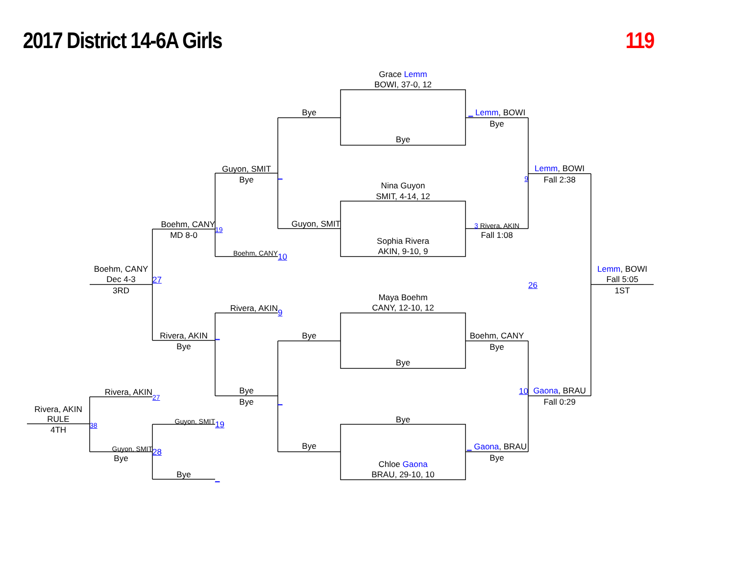2017 District 14-6A Girls 119
Rivera, AKIN
RULE
4TH
Boehm, CANY
Dec 4-3
3RD
Rivera, AKIN
38
Guyon, SMIT
Bye
Boehm, CANY
MD 8-0
27
Rivera, AKIN
Bye
27
Guyon, SMIT
28
Bye
Guyon, SMIT
Bye
19
Boehm, CANY
Rivera, AKIN
_
Bye
Bye
19
_
Bye
_
Guyon, SMIT
10
9
Bye
_
Bye
Grace Lemm
BOWI, 37-0, 12
Bye
Nina Guyon
SMIT, 4-14, 12
Sophia Rivera
AKIN, 9-10, 9
Maya Boehm
CANY, 12-10, 12
Bye
Bye
Chloe Gaona
BRAU, 29-10, 10
_ Lemm, BOWI
Bye
9
3 Rivera, AKIN
Fall 1:08
Boehm, CANY
Bye
10
_ Gaona, BRAU
Bye
Lemm, BOWI
Fall 2:38
26
Gaona, BRAU
Fall 0:29
Lemm, BOWI
Fall 5:05
1ST